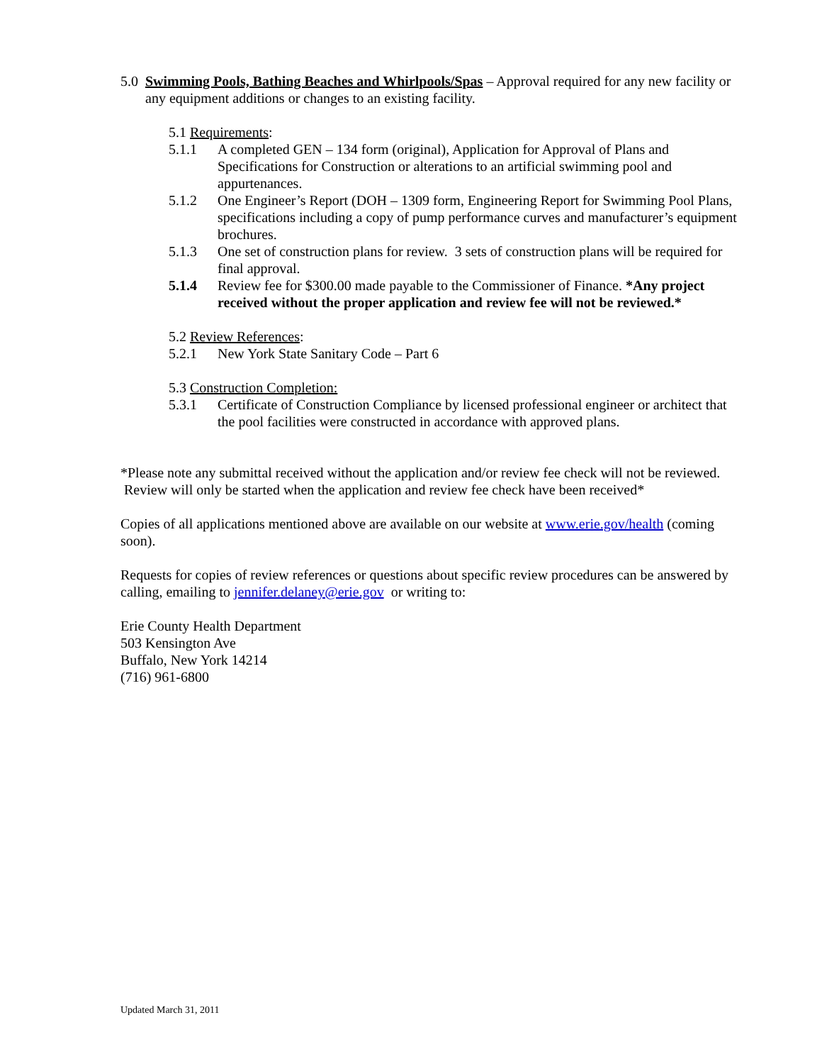5.0 Swimming Pools, Bathing Beaches and Whirlpools/Spas – Approval required for any new facility or any equipment additions or changes to an existing facility.
5.1 Requirements:
5.1.1 A completed GEN – 134 form (original), Application for Approval of Plans and Specifications for Construction or alterations to an artificial swimming pool and appurtenances.
5.1.2 One Engineer’s Report (DOH – 1309 form, Engineering Report for Swimming Pool Plans, specifications including a copy of pump performance curves and manufacturer’s equipment brochures.
5.1.3 One set of construction plans for review. 3 sets of construction plans will be required for final approval.
5.1.4 Review fee for $300.00 made payable to the Commissioner of Finance. *Any project received without the proper application and review fee will not be reviewed.*
5.2 Review References:
5.2.1 New York State Sanitary Code – Part 6
5.3 Construction Completion:
5.3.1 Certificate of Construction Compliance by licensed professional engineer or architect that the pool facilities were constructed in accordance with approved plans.
*Please note any submittal received without the application and/or review fee check will not be reviewed. Review will only be started when the application and review fee check have been received*
Copies of all applications mentioned above are available on our website at www.erie.gov/health (coming soon).
Requests for copies of review references or questions about specific review procedures can be answered by calling, emailing to jennifer.delaney@erie.gov or writing to:
Erie County Health Department
503 Kensington Ave
Buffalo, New York 14214
(716) 961-6800
Updated March 31, 2011